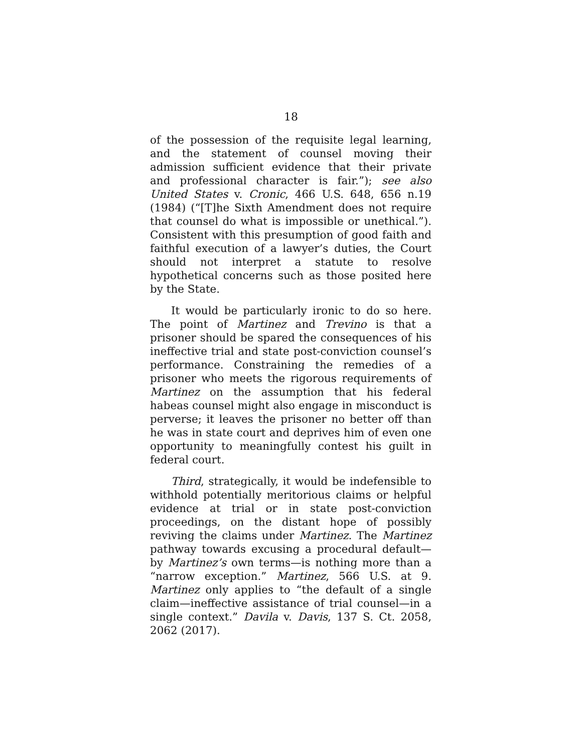18
of the possession of the requisite legal learning, and the statement of counsel moving their admission sufficient evidence that their private and professional character is fair.”); see also United States v. Cronic, 466 U.S. 648, 656 n.19 (1984) (“[T]he Sixth Amendment does not require that counsel do what is impossible or unethical.”). Consistent with this presumption of good faith and faithful execution of a lawyer’s duties, the Court should not interpret a statute to resolve hypothetical concerns such as those posited here by the State.
It would be particularly ironic to do so here. The point of Martinez and Trevino is that a prisoner should be spared the consequences of his ineffective trial and state post-conviction counsel’s performance. Constraining the remedies of a prisoner who meets the rigorous requirements of Martinez on the assumption that his federal habeas counsel might also engage in misconduct is perverse; it leaves the prisoner no better off than he was in state court and deprives him of even one opportunity to meaningfully contest his guilt in federal court.
Third, strategically, it would be indefensible to withhold potentially meritorious claims or helpful evidence at trial or in state post-conviction proceedings, on the distant hope of possibly reviving the claims under Martinez. The Martinez pathway towards excusing a procedural default—by Martinez’s own terms—is nothing more than a “narrow exception.” Martinez, 566 U.S. at 9. Martinez only applies to “the default of a single claim—ineffective assistance of trial counsel—in a single context.” Davila v. Davis, 137 S. Ct. 2058, 2062 (2017).